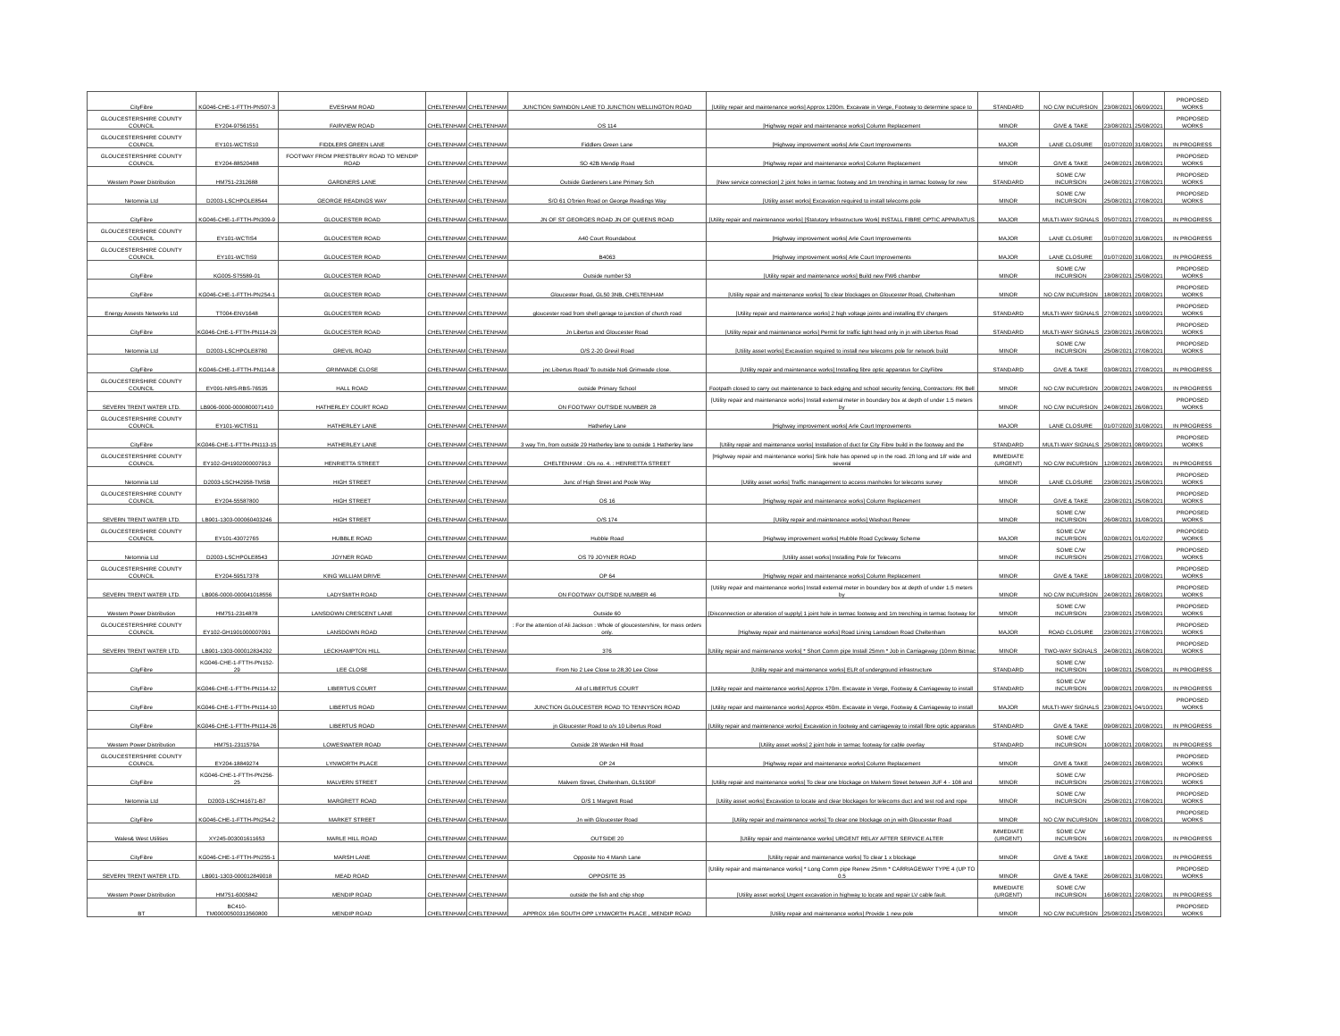| CityFibre | KG046-CHE-1-FTTH-PN507-3 | EVESHAM ROAD | CHELTENHAM | CHELTENHAM | JUNCTION SWINDON LANE TO JUNCTION WELLINGTON ROAD | [Utility repair and maintenance works] Approx 1200m. Excavate in Verge, Footway to determine space to | STANDARD | NO C/W INCURSION | 23/08/2021 | 06/09/2021 | PROPOSED WORKS |
| GLOUCESTERSHIRE COUNTY COUNCIL | EY204-97561551 | FAIRVIEW ROAD | CHELTENHAM | CHELTENHAM | OS 114 | [Highway repair and maintenance works] Column Replacement | MINOR | GIVE & TAKE | 23/08/2021 | 25/08/2021 | PROPOSED WORKS |
| GLOUCESTERSHIRE COUNTY COUNCIL | EY101-WCTIS10 | FIDDLERS GREEN LANE | CHELTENHAM | CHELTENHAM | Fiddlers Green Lane | [Highway improvement works] Arle Court Improvements | MAJOR | LANE CLOSURE | 01/07/2020 | 31/08/2021 | IN PROGRESS |
| GLOUCESTERSHIRE COUNTY COUNCIL | EY204-88520488 | FOOTWAY FROM PRESTBURY ROAD TO MENDIP ROAD | CHELTENHAM | CHELTENHAM | SO 42B Mendip Road | [Highway repair and maintenance works] Column Replacement | MINOR | GIVE & TAKE | 24/08/2021 | 26/08/2021 | PROPOSED WORKS |
| Western Power Distribution | HM751-2312688 | GARDNERS LANE | CHELTENHAM | CHELTENHAM | Outside Gardeners Lane Primary Sch | [New service connection] 2 joint holes in tarmac footway and 1m trenching in tarmac footway for new | STANDARD | SOME C/W INCURSION | 24/08/2021 | 27/08/2021 | PROPOSED WORKS |
| Netomnia Ltd | D2003-LSCHPOLE8544 | GEORGE READINGS WAY | CHELTENHAM | CHELTENHAM | S/O 61 O'brien Road on George Readings Way | [Utility asset works] Excavation required to install telecoms pole | MINOR | SOME C/W INCURSION | 25/08/2021 | 27/08/2021 | PROPOSED WORKS |
| CityFibre | KG046-CHE-1-FTTH-PN309-9 | GLOUCESTER ROAD | CHELTENHAM | CHELTENHAM | JN OF ST GEORGES ROAD JN OF QUEENS ROAD | [Utility repair and maintenance works] [Statutory Infrastructure Work] INSTALL FIBRE OPTIC APPARATUS | MAJOR | MULTI-WAY SIGNALS | 05/07/2021 | 27/08/2021 | IN PROGRESS |
| GLOUCESTERSHIRE COUNTY COUNCIL | EY101-WCTIS4 | GLOUCESTER ROAD | CHELTENHAM | CHELTENHAM | A40 Court Roundabout | [Highway improvement works] Arle Court Improvements | MAJOR | LANE CLOSURE | 01/07/2020 | 31/08/2021 | IN PROGRESS |
| GLOUCESTERSHIRE COUNTY COUNCIL | EY101-WCTIS9 | GLOUCESTER ROAD | CHELTENHAM | CHELTENHAM | B4063 | [Highway improvement works] Arle Court Improvements | MAJOR | LANE CLOSURE | 01/07/2020 | 31/08/2021 | IN PROGRESS |
| CityFibre | KG005-S75589-01 | GLOUCESTER ROAD | CHELTENHAM | CHELTENHAM | Outside number 53 | [Utility repair and maintenance works] Build new FW6 chamber | MINOR | SOME C/W INCURSION | 23/08/2021 | 25/08/2021 | PROPOSED WORKS |
| CityFibre | KG046-CHE-1-FTTH-PN254-1 | GLOUCESTER ROAD | CHELTENHAM | CHELTENHAM | Gloucester Road, GL50 3NB, CHELTENHAM | [Utility repair and maintenance works] To clear blockages on Gloucester Road, Cheltenham | MINOR | NO C/W INCURSION | 18/08/2021 | 20/08/2021 | PROPOSED WORKS |
| Energy Assests Networks Ltd | TT004-ENV1648 | GLOUCESTER ROAD | CHELTENHAM | CHELTENHAM | gloucester road from shell garage to junction of church road | [Utility repair and maintenance works] 2 high voltage joints and installing EV chargers | STANDARD | MULTI-WAY SIGNALS | 27/08/2021 | 10/09/2021 | PROPOSED WORKS |
| CityFibre | KG046-CHE-1-FTTH-PN114-29 | GLOUCESTER ROAD | CHELTENHAM | CHELTENHAM | Jn Libertus and Gloucester Road | [Utility repair and maintenance works] Permit for traffic light head only in jn with Libertus Road | STANDARD | MULTI-WAY SIGNALS | 23/08/2021 | 26/08/2021 | PROPOSED WORKS |
| Netomnia Ltd | D2003-LSCHPOLE8780 | GREVIL ROAD | CHELTENHAM | CHELTENHAM | O/S 2-20 Grevil Road | [Utility asset works] Excavation required to install new telecoms pole for network build | MINOR | SOME C/W INCURSION | 25/08/2021 | 27/08/2021 | PROPOSED WORKS |
| CityFibre | KG046-CHE-1-FTTH-PN114-8 | GRIMWADE CLOSE | CHELTENHAM | CHELTENHAM | jnc Libertus Road/ To outside No6 Grimwade close. | [Utility repair and maintenance works] Installing fibre optic apparatus for CityFibre | STANDARD | GIVE & TAKE | 03/08/2021 | 27/08/2021 | IN PROGRESS |
| GLOUCESTERSHIRE COUNTY COUNCIL | EY091-NRS-RBS-76535 | HALL ROAD | CHELTENHAM | CHELTENHAM | outside Primary School | Footpath closed to carry out maintenance to back edging and school security fencing, Contractors: RK Bell | MINOR | NO C/W INCURSION | 20/08/2021 | 24/08/2021 | IN PROGRESS |
| SEVERN TRENT WATER LTD. | LB906-0000-0000800071410 | HATHERLEY COURT ROAD | CHELTENHAM | CHELTENHAM | ON FOOTWAY OUTSIDE NUMBER 28 | [Utility repair and maintenance works] Install external meter in boundary box at depth of under 1.5 meters by | MINOR | NO C/W INCURSION | 24/08/2021 | 26/08/2021 | PROPOSED WORKS |
| GLOUCESTERSHIRE COUNTY COUNCIL | EY101-WCTIS11 | HATHERLEY LANE | CHELTENHAM | CHELTENHAM | Hatherley Lane | [Highway improvement works] Arle Court Improvements | MAJOR | LANE CLOSURE | 01/07/2020 | 31/08/2021 | IN PROGRESS |
| CityFibre | KG046-CHE-1-FTTH-PN113-15 | HATHERLEY LANE | CHELTENHAM | CHELTENHAM | 3 way Tm, from outside 29 Hatherley lane to outside 1 Hatherley lane | [Utility repair and maintenance works] Installation of duct for City Fibre build in the footway and the | STANDARD | MULTI-WAY SIGNALS | 25/08/2021 | 08/09/2021 | PROPOSED WORKS |
| GLOUCESTERSHIRE COUNTY COUNCIL | EY102-GH1902000007913 | HENRIETTA STREET | CHELTENHAM | CHELTENHAM | CHELTENHAM : O/s no. 4. : HENRIETTA STREET | [Highway repair and maintenance works] Sink hole has opened up in the road. 2ft long and 18' wide and several | IMMEDIATE (URGENT) | NO C/W INCURSION | 12/08/2021 | 26/08/2021 | IN PROGRESS |
| Netomnia Ltd | D2003-LSCH42958-TMSB | HIGH STREET | CHELTENHAM | CHELTENHAM | Junc of High Street and Poole Way | [Utility asset works] Traffic management to access manholes for telecoms survey | MINOR | LANE CLOSURE | 23/08/2021 | 25/08/2021 | PROPOSED WORKS |
| GLOUCESTERSHIRE COUNTY COUNCIL | EY204-55587800 | HIGH STREET | CHELTENHAM | CHELTENHAM | OS 16 | [Highway repair and maintenance works] Column Replacement | MINOR | GIVE & TAKE | 23/08/2021 | 25/08/2021 | PROPOSED WORKS |
| SEVERN TRENT WATER LTD. | LB901-1303-000060403246 | HIGH STREET | CHELTENHAM | CHELTENHAM | O/S 174 | [Utility repair and maintenance works] Washout Renew | MINOR | SOME C/W INCURSION | 26/08/2021 | 31/08/2021 | PROPOSED WORKS |
| GLOUCESTERSHIRE COUNTY COUNCIL | EY101-43072765 | HUBBLE ROAD | CHELTENHAM | CHELTENHAM | Hubble Road | [Highway improvement works] Hubble Road Cycleway Scheme | MAJOR | SOME C/W INCURSION | 02/08/2021 | 01/02/2022 | PROPOSED WORKS |
| Netomnia Ltd | D2003-LSCHPOLE8543 | JOYNER ROAD | CHELTENHAM | CHELTENHAM | OS 79 JOYNER ROAD | [Utility asset works] Installing Pole for Telecoms | MINOR | SOME C/W INCURSION | 25/08/2021 | 27/08/2021 | PROPOSED WORKS |
| GLOUCESTERSHIRE COUNTY COUNCIL | EY204-59517378 | KING WILLIAM DRIVE | CHELTENHAM | CHELTENHAM | OP 64 | [Highway repair and maintenance works] Column Replacement | MINOR | GIVE & TAKE | 18/08/2021 | 20/08/2021 | PROPOSED WORKS |
| SEVERN TRENT WATER LTD. | LB906-0000-000041018556 | LADYSMITH ROAD | CHELTENHAM | CHELTENHAM | ON FOOTWAY OUTSIDE NUMBER 46 | [Utility repair and maintenance works] Install external meter in boundary box at depth of under 1.5 meters by | MINOR | NO C/W INCURSION | 24/08/2021 | 26/08/2021 | PROPOSED WORKS |
| Western Power Distribution | HM751-2314878 | LANSDOWN CRESCENT LANE | CHELTENHAM | CHELTENHAM | Outside 60 | [Disconnection or alteration of supply] 1 joint hole in tarmac footway and 1m trenching in tarmac footway for | MINOR | SOME C/W INCURSION | 23/08/2021 | 25/08/2021 | PROPOSED WORKS |
| GLOUCESTERSHIRE COUNTY COUNCIL | EY102-GH1901000007091 | LANSDOWN ROAD | CHELTENHAM | CHELTENHAM | : For the attention of Ali Jackson : Whole of gloucestershire, for mass orders only. | [Highway repair and maintenance works] Road Lining Lansdown Road Cheltenham | MAJOR | ROAD CLOSURE | 23/08/2021 | 27/08/2021 | PROPOSED WORKS |
| SEVERN TRENT WATER LTD. | LB901-1303-000012834292 | LECKHAMPTON HILL | CHELTENHAM | CHELTENHAM | 376 | [Utility repair and maintenance works] * Short Comm pipe Install 25mm * Job in Carriageway (10mm Bitmac | MINOR | TWO-WAY SIGNALS | 24/08/2021 | 26/08/2021 | PROPOSED WORKS |
| CityFibre | KG046-CHE-1-FTTH-PN152-29 | LEE CLOSE | CHELTENHAM | CHELTENHAM | From No 2 Lee Close to 28;30 Lee Close | [Utility repair and maintenance works] ELR of underground infrastructure | STANDARD | SOME C/W INCURSION | 19/08/2021 | 25/08/2021 | IN PROGRESS |
| CityFibre | KG046-CHE-1-FTTH-PN114-12 | LIBERTUS COURT | CHELTENHAM | CHELTENHAM | All of LIBERTUS COURT | [Utility repair and maintenance works] Approx 170m. Excavate in Verge, Footway & Carriageway to install | STANDARD | SOME C/W INCURSION | 09/08/2021 | 20/08/2021 | IN PROGRESS |
| CityFibre | KG046-CHE-1-FTTH-PN114-10 | LIBERTUS ROAD | CHELTENHAM | CHELTENHAM | JUNCTION GLOUCESTER ROAD TO TENNYSON ROAD | [Utility repair and maintenance works] Approx 450m. Excavate in Verge, Footway & Carriageway to install | MAJOR | MULTI-WAY SIGNALS | 23/08/2021 | 04/10/2021 | PROPOSED WORKS |
| CityFibre | KG046-CHE-1-FTTH-PN114-26 | LIBERTUS ROAD | CHELTENHAM | CHELTENHAM | jn Gloucester Road to o/s 10 Libertus Road | [Utility repair and maintenance works] Excavation in footway and carriageway to install fibre optic apparatus | STANDARD | GIVE & TAKE | 09/08/2021 | 20/08/2021 | IN PROGRESS |
| Western Power Distribution | HM751-2311579A | LOWESWATER ROAD | CHELTENHAM | CHELTENHAM | Outside 28 Warden Hill Road | [Utility asset works] 2 joint hole in tarmac footway for cable overlay | STANDARD | SOME C/W INCURSION | 10/08/2021 | 20/08/2021 | IN PROGRESS |
| GLOUCESTERSHIRE COUNTY COUNCIL | EY204-18849274 | LYNWORTH PLACE | CHELTENHAM | CHELTENHAM | OP 24 | [Highway repair and maintenance works] Column Replacement | MINOR | GIVE & TAKE | 24/08/2021 | 26/08/2021 | PROPOSED WORKS |
| CityFibre | KG046-CHE-1-FTTH-PN256-25 | MALVERN STREET | CHELTENHAM | CHELTENHAM | Malvern Street, Cheltenham, GL519DF | [Utility repair and maintenance works] To clear one blockage on Malvern Street between JUF 4 - 108 and | MINOR | SOME C/W INCURSION | 25/08/2021 | 27/08/2021 | PROPOSED WORKS |
| Netomnia Ltd | D2003-LSCH41671-B7 | MARGRETT ROAD | CHELTENHAM | CHELTENHAM | O/S 1 Margrett Road | [Utility asset works] Excavation to locate and clear blockages for telecoms duct and test rod and rope | MINOR | SOME C/W INCURSION | 25/08/2021 | 27/08/2021 | PROPOSED WORKS |
| CityFibre | KG046-CHE-1-FTTH-PN254-2 | MARKET STREET | CHELTENHAM | CHELTENHAM | Jn with Gloucester Road | [Utility repair and maintenance works] To clear one blockage on jn with Gloucester Road | MINOR | NO C/W INCURSION | 18/08/2021 | 20/08/2021 | PROPOSED WORKS |
| Wales& West Utilities | XY245-003001611653 | MARLE HILL ROAD | CHELTENHAM | CHELTENHAM | OUTSIDE 20 | [Utility repair and maintenance works] URGENT RELAY AFTER SERVICE ALTER | IMMEDIATE (URGENT) | SOME C/W INCURSION | 16/08/2021 | 20/08/2021 | IN PROGRESS |
| CityFibre | KG046-CHE-1-FTTH-PN255-1 | MARSH LANE | CHELTENHAM | CHELTENHAM | Opposite No 4 Marsh Lane | [Utility repair and maintenance works] To clear 1 x blockage | MINOR | GIVE & TAKE | 18/08/2021 | 20/08/2021 | IN PROGRESS |
| SEVERN TRENT WATER LTD. | LB901-1303-000012849018 | MEAD ROAD | CHELTENHAM | CHELTENHAM | OPPOSITE 35 | [Utility repair and maintenance works] * Long Comm pipe Renew 25mm * CARRIAGEWAY TYPE 4 (UP TO 0.5 | MINOR | GIVE & TAKE | 26/08/2021 | 31/08/2021 | PROPOSED WORKS |
| Western Power Distribution | HM751-6005842 | MENDIP ROAD | CHELTENHAM | CHELTENHAM | outside the fish and chip shop | [Utility asset works] Urgent excavation in highway to locate and repair LV cable fault. | IMMEDIATE (URGENT) | SOME C/W INCURSION | 16/08/2021 | 22/08/2021 | IN PROGRESS |
| BT | BC410-TM00000500313560800 | MENDIP ROAD | CHELTENHAM | CHELTENHAM | APPROX 16m SOUTH OPP LYNWORTH PLACE , MENDIP ROAD | [Utility repair and maintenance works] Provide 1 new pole | MINOR | NO C/W INCURSION | 25/08/2021 | 25/08/2021 | PROPOSED WORKS |